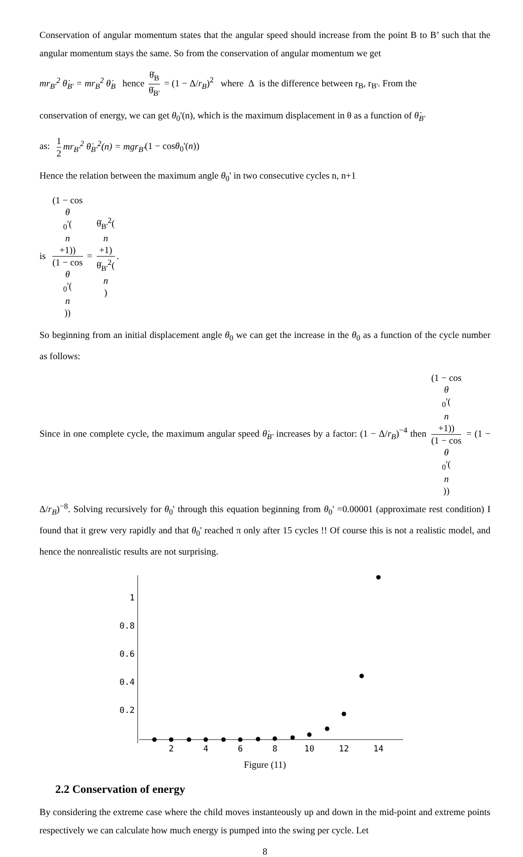Conservation of angular momentum states that the angular speed should increase from the point B to B’ such that the angular momentum stays the same. So from the conservation of angular momentum we get
mr<sub>B'</sub><sup>2</sup> θ̇<sub>B'</sub> = mr<sub>B</sub><sup>2</sup> θ̇<sub>B</sub> hence θ̇<sub>B</sub> θ̇<sub>B'</sub> = (1 − Δ/r<sub>B</sub>)<sup>2</sup> where Δ is the difference between r<sub>B</sub>, r<sub>B'</sub>. From the
conservation of energy, we can get θ<sub>0</sub>'(n), which is the maximum displacement in θ as a function of θ̇<sub>B'</sub>
as: 1 2 mr<sub>B'</sub><sup>2</sup> θ̇<sub>B'</sub><sup>2</sup>(n) = mgr<sub>B'</sub>(1 − cosθ<sub>0</sub>'(n))
Hence the relation between the maximum angle θ<sub>0</sub>' in two consecutive cycles n, n+1
is (1 − cos
θ
<sub>0</sub>'(n
+1)) (1 − cos
θ
<sub>0</sub>'(n)) = θ̇<sub>B'</sub><sup>2</sup>(n
+1) θ̇<sub>B'</sub><sup>2</sup>(n).
So beginning from an initial displacement angle θ<sub>0</sub> we can get the increase in the θ<sub>0</sub> as a function of the cycle number as follows:
Since in one complete cycle, the maximum angular speed θ̇<sub>B'</sub> increases by a factor: (1 − Δ/r<sub>B</sub>)<sup>−4</sup> then (1 − cos
θ
<sub>0</sub>'(n
+1)) (1 − cos
θ
<sub>0</sub>'(n)) = (1 − Δ/r<sub>B</sub>)<sup>−8</sup>. Solving recursively for θ<sub>0</sub>' through this equation beginning from θ<sub>0</sub>' =0.00001 (approximate rest condition) I found that it grew very rapidly and that θ<sub>0</sub>' reached π only after 15 cycles !! Of course this is not a realistic model, and hence the nonrealistic results are not surprising.
1
0.8
0.6
0.4
0.2
2
4
6
8
10
12
14
Figure (11)
2.2 Conservation of energy
By considering the extreme case where the child moves instanteously up and down in the mid-point and extreme points respectively we can calculate how much energy is pumped into the swing per cycle. Let
8